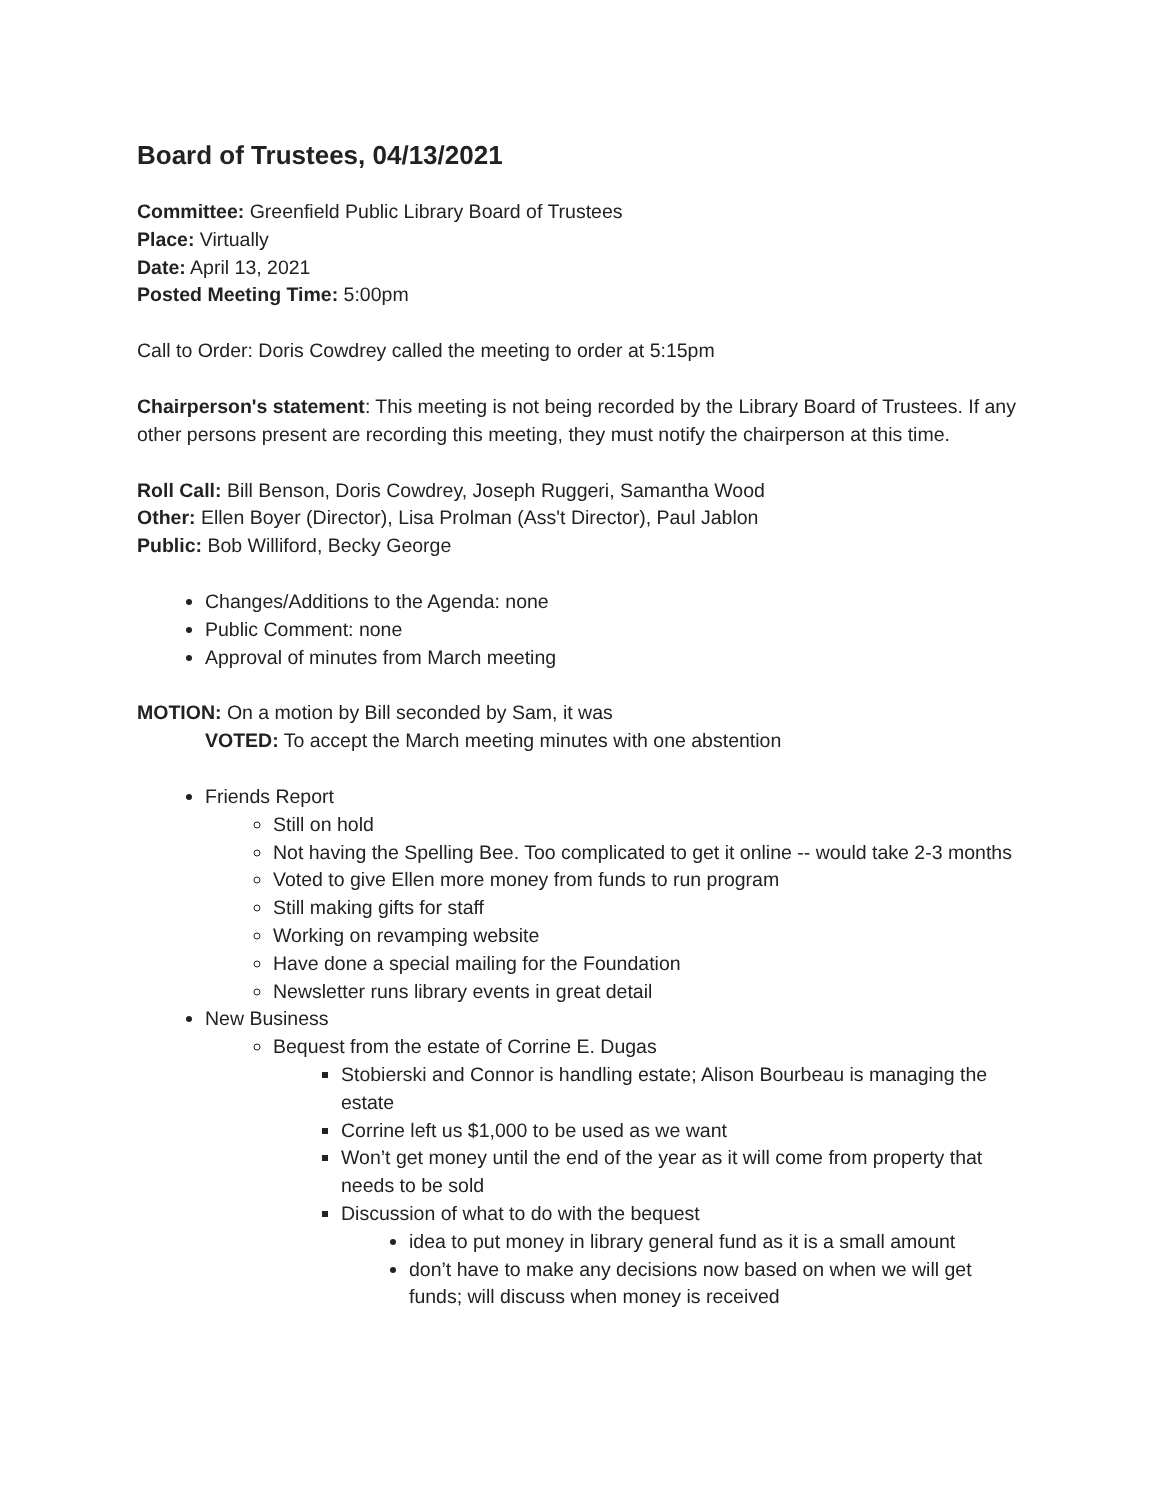Board of Trustees, 04/13/2021
Committee: Greenfield Public Library Board of Trustees
Place: Virtually
Date: April 13, 2021
Posted Meeting Time: 5:00pm
Call to Order: Doris Cowdrey called the meeting to order at 5:15pm
Chairperson's statement: This meeting is not being recorded by the Library Board of Trustees. If any other persons present are recording this meeting, they must notify the chairperson at this time.
Roll Call: Bill Benson, Doris Cowdrey, Joseph Ruggeri, Samantha Wood
Other: Ellen Boyer (Director), Lisa Prolman (Ass't Director), Paul Jablon
Public: Bob Williford, Becky George
Changes/Additions to the Agenda: none
Public Comment: none
Approval of minutes from March meeting
MOTION: On a motion by Bill seconded by Sam, it was
VOTED: To accept the March meeting minutes with one abstention
Friends Report
Still on hold
Not having the Spelling Bee. Too complicated to get it online -- would take 2-3 months
Voted to give Ellen more money from funds to run program
Still making gifts for staff
Working on revamping website
Have done a special mailing for the Foundation
Newsletter runs library events in great detail
New Business
Bequest from the estate of Corrine E. Dugas
Stobierski and Connor is handling estate; Alison Bourbeau is managing the estate
Corrine left us $1,000 to be used as we want
Won’t get money until the end of the year as it will come from property that needs to be sold
Discussion of what to do with the bequest
idea to put money in library general fund as it is a small amount
don’t have to make any decisions now based on when we will get funds; will discuss when money is received